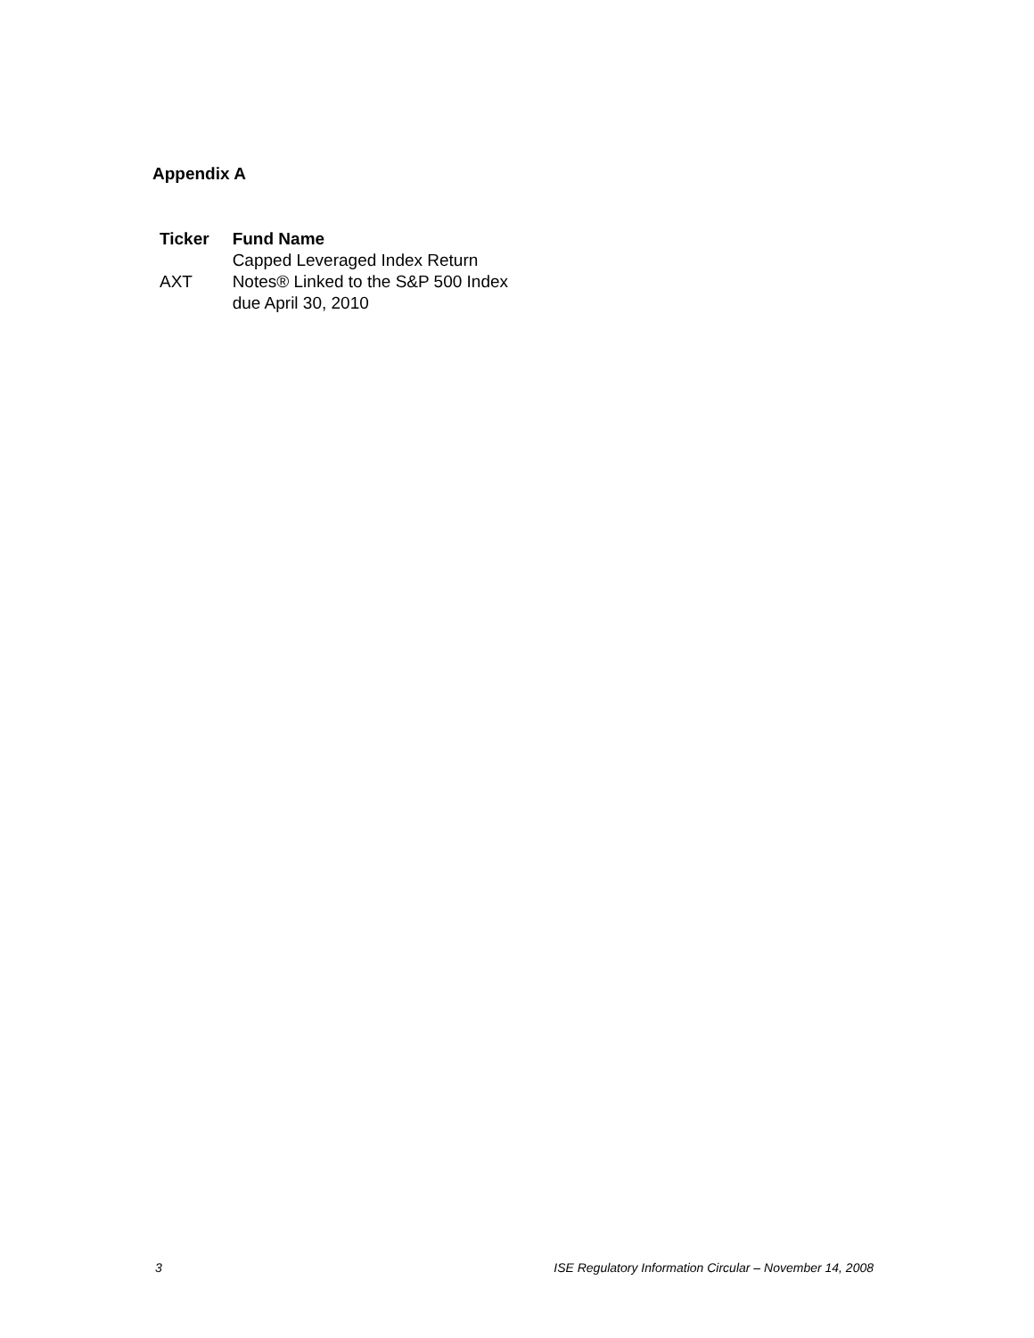Appendix A
| Ticker | Fund Name |
| --- | --- |
| AXT | Capped Leveraged Index Return Notes® Linked to the S&P 500 Index due April 30, 2010 |
3 ISE Regulatory Information Circular – November 14, 2008